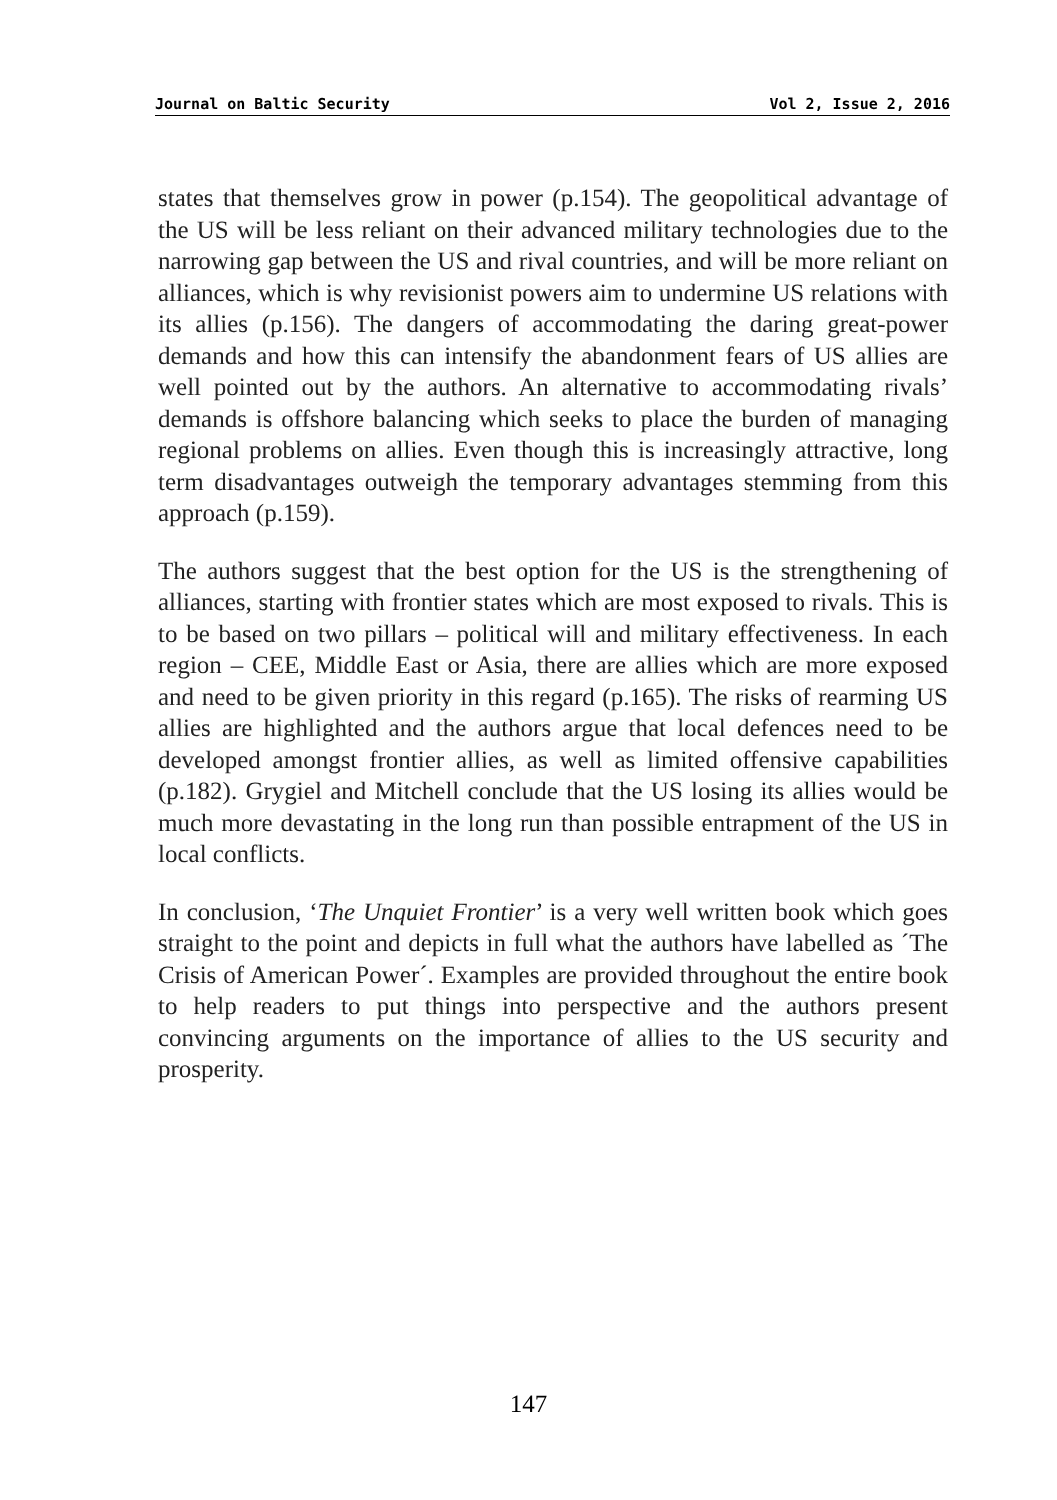Journal on Baltic Security Vol 2, Issue 2, 2016
states that themselves grow in power (p.154). The geopolitical advantage of the US will be less reliant on their advanced military technologies due to the narrowing gap between the US and rival countries, and will be more reliant on alliances, which is why revisionist powers aim to undermine US relations with its allies (p.156). The dangers of accommodating the daring great-power demands and how this can intensify the abandonment fears of US allies are well pointed out by the authors. An alternative to accommodating rivals’ demands is offshore balancing which seeks to place the burden of managing regional problems on allies. Even though this is increasingly attractive, long term disadvantages outweigh the temporary advantages stemming from this approach (p.159).
The authors suggest that the best option for the US is the strengthening of alliances, starting with frontier states which are most exposed to rivals. This is to be based on two pillars – political will and military effectiveness. In each region – CEE, Middle East or Asia, there are allies which are more exposed and need to be given priority in this regard (p.165). The risks of rearming US allies are highlighted and the authors argue that local defences need to be developed amongst frontier allies, as well as limited offensive capabilities (p.182). Grygiel and Mitchell conclude that the US losing its allies would be much more devastating in the long run than possible entrapment of the US in local conflicts.
In conclusion, ‘The Unquiet Frontier’ is a very well written book which goes straight to the point and depicts in full what the authors have labelled as ´The Crisis of American Power´. Examples are provided throughout the entire book to help readers to put things into perspective and the authors present convincing arguments on the importance of allies to the US security and prosperity.
147